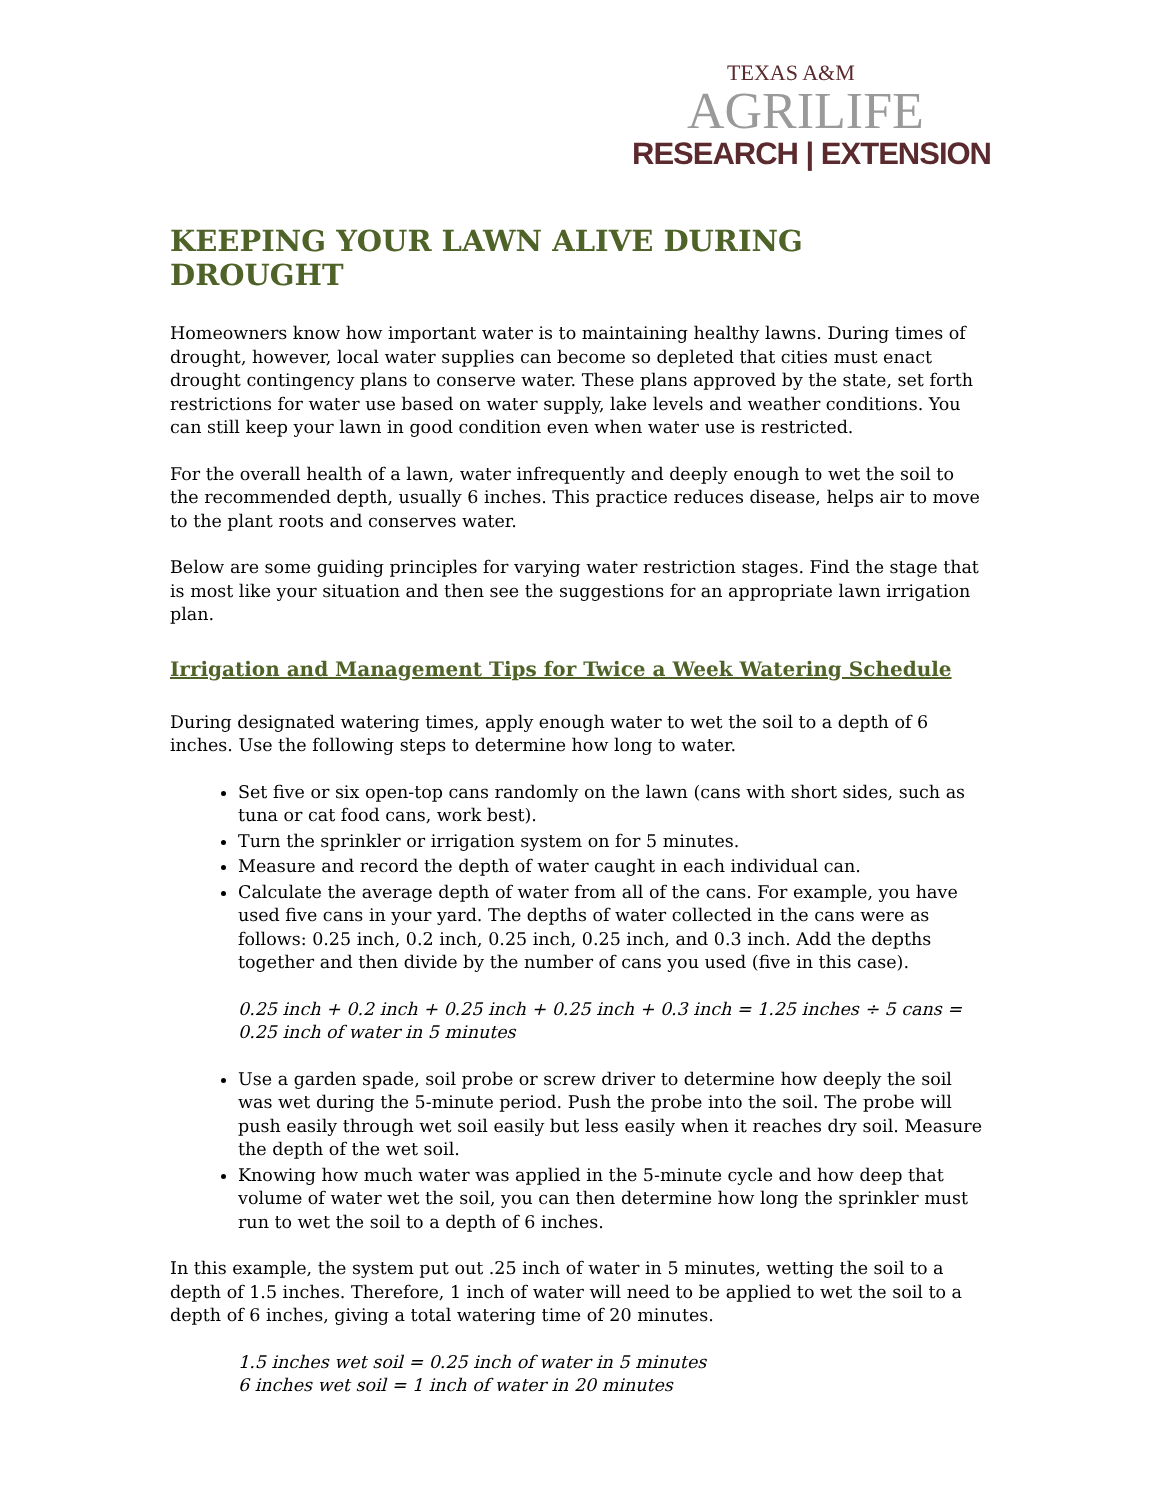TEXAS A&M
AGRILIFE
RESEARCH | EXTENSION
KEEPING YOUR LAWN ALIVE DURING DROUGHT
Homeowners know how important water is to maintaining healthy lawns. During times of drought, however, local water supplies can become so depleted that cities must enact drought contingency plans to conserve water. These plans approved by the state, set forth restrictions for water use based on water supply, lake levels and weather conditions. You can still keep your lawn in good condition even when water use is restricted.
For the overall health of a lawn, water infrequently and deeply enough to wet the soil to the recommended depth, usually 6 inches. This practice reduces disease, helps air to move to the plant roots and conserves water.
Below are some guiding principles for varying water restriction stages. Find the stage that is most like your situation and then see the suggestions for an appropriate lawn irrigation plan.
Irrigation and Management Tips for Twice a Week Watering Schedule
During designated watering times, apply enough water to wet the soil to a depth of 6 inches. Use the following steps to determine how long to water.
Set five or six open-top cans randomly on the lawn (cans with short sides, such as tuna or cat food cans, work best).
Turn the sprinkler or irrigation system on for 5 minutes.
Measure and record the depth of water caught in each individual can.
Calculate the average depth of water from all of the cans. For example, you have used five cans in your yard. The depths of water collected in the cans were as follows: 0.25 inch, 0.2 inch, 0.25 inch, 0.25 inch, and 0.3 inch. Add the depths together and then divide by the number of cans you used (five in this case).
0.25 inch + 0.2 inch + 0.25 inch + 0.25 inch + 0.3 inch = 1.25 inches ÷ 5 cans = 0.25 inch of water in 5 minutes
Use a garden spade, soil probe or screw driver to determine how deeply the soil was wet during the 5-minute period. Push the probe into the soil. The probe will push easily through wet soil easily but less easily when it reaches dry soil. Measure the depth of the wet soil.
Knowing how much water was applied in the 5-minute cycle and how deep that volume of water wet the soil, you can then determine how long the sprinkler must run to wet the soil to a depth of 6 inches.
In this example, the system put out .25 inch of water in 5 minutes, wetting the soil to a depth of 1.5 inches. Therefore, 1 inch of water will need to be applied to wet the soil to a depth of 6 inches, giving a total watering time of 20 minutes.
1.5 inches wet soil = 0.25 inch of water in 5 minutes
6 inches wet soil = 1 inch of water in 20 minutes